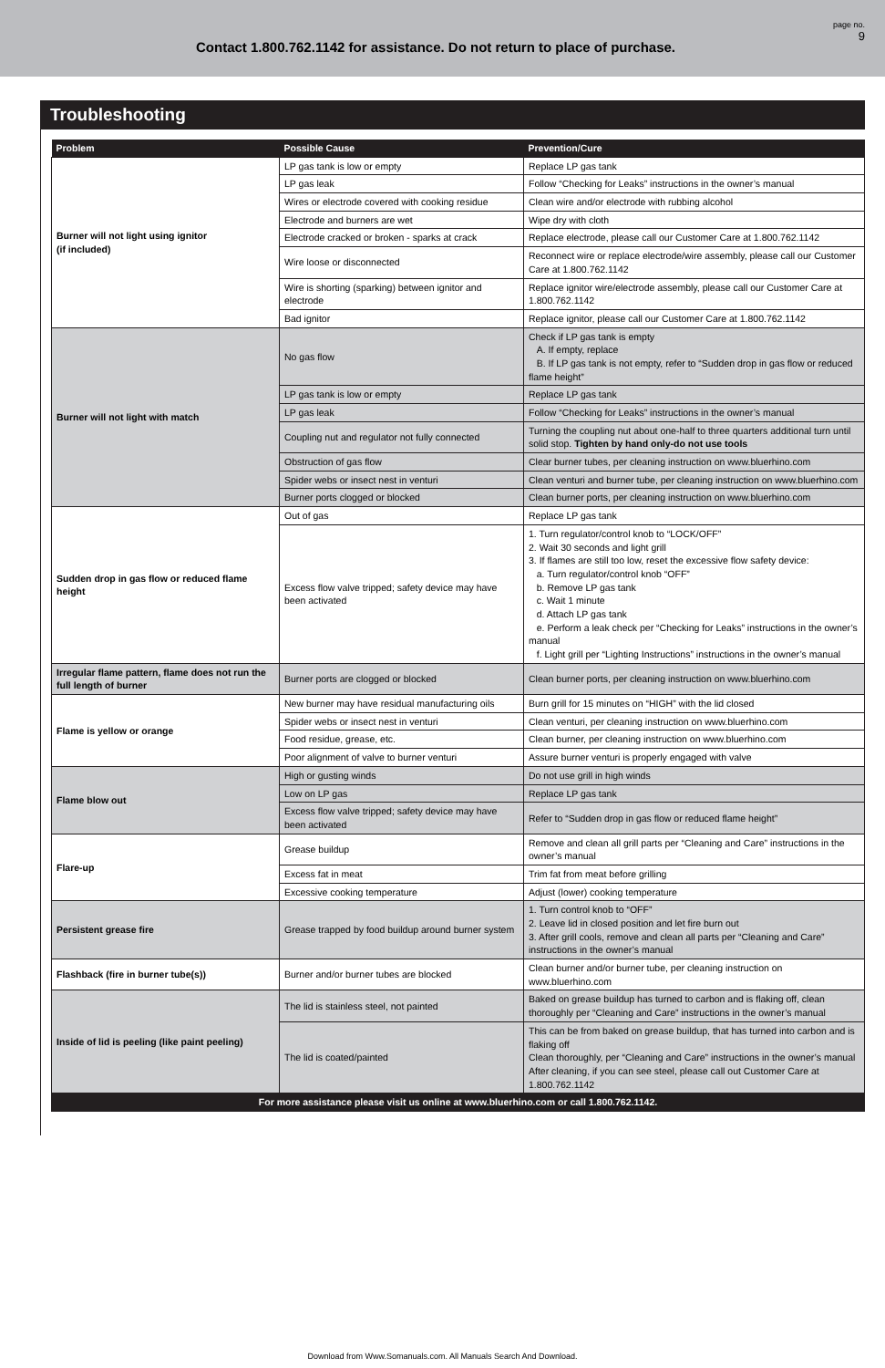page no.
9
Contact 1.800.762.1142 for assistance. Do not return to place of purchase.
Troubleshooting
| Problem | Possible Cause | Prevention/Cure |
| --- | --- | --- |
| Burner will not light using ignitor (if included) | LP gas tank is low or empty | Replace LP gas tank |
| | LP gas leak | Follow “Checking for Leaks” instructions in the owner’s manual |
| | Wires or electrode covered with cooking residue | Clean wire and/or electrode with rubbing alcohol |
| | Electrode and burners are wet | Wipe dry with cloth |
| | Electrode cracked or broken - sparks at crack | Replace electrode, please call our Customer Care at 1.800.762.1142 |
| | Wire loose or disconnected | Reconnect wire or replace electrode/wire assembly, please call our Customer Care at 1.800.762.1142 |
| | Wire is shorting (sparking) between ignitor and electrode | Replace ignitor wire/electrode assembly, please call our Customer Care at 1.800.762.1142 |
| | Bad ignitor | Replace ignitor, please call our Customer Care at 1.800.762.1142 |
| Burner will not light with match | No gas flow | Check if LP gas tank is empty A. If empty, replace B. If LP gas tank is not empty, refer to “Sudden drop in gas flow or reduced flame height” |
| | LP gas tank is low or empty | Replace LP gas tank |
| | LP gas leak | Follow “Checking for Leaks” instructions in the owner’s manual |
| | Coupling nut and regulator not fully connected | Turning the coupling nut about one-half to three quarters additional turn until solid stop. Tighten by hand only-do not use tools |
| | Obstruction of gas flow | Clear burner tubes, per cleaning instruction on www.bluerhino.com |
| | Spider webs or insect nest in venturi | Clean venturi and burner tube, per cleaning instruction on www.bluerhino.com |
| | Burner ports clogged or blocked | Clean burner ports, per cleaning instruction on www.bluerhino.com |
| Sudden drop in gas flow or reduced flame height | Out of gas | Replace LP gas tank |
| | Excess flow valve tripped; safety device may have been activated | 1. Turn regulator/control knob to “LOCK/OFF” 2. Wait 30 seconds and light grill 3. If flames are still too low, reset the excessive flow safety device: a. Turn regulator/control knob “OFF” b. Remove LP gas tank c. Wait 1 minute d. Attach LP gas tank e. Perform a leak check per “Checking for Leaks” instructions in the owner’s manual f. Light grill per “Lighting Instructions” instructions in the owner’s manual |
| Irregular flame pattern, flame does not run the full length of burner | Burner ports are clogged or blocked | Clean burner ports, per cleaning instruction on www.bluerhino.com |
| Flame is yellow or orange | New burner may have residual manufacturing oils | Burn grill for 15 minutes on “HIGH” with the lid closed |
| | Spider webs or insect nest in venturi | Clean venturi, per cleaning instruction on www.bluerhino.com |
| | Food residue, grease, etc. | Clean burner, per cleaning instruction on www.bluerhino.com |
| | Poor alignment of valve to burner venturi | Assure burner venturi is properly engaged with valve |
| Flame blow out | High or gusting winds | Do not use grill in high winds |
| | Low on LP gas | Replace LP gas tank |
| | Excess flow valve tripped; safety device may have been activated | Refer to “Sudden drop in gas flow or reduced flame height” |
| Flare-up | Grease buildup | Remove and clean all grill parts per “Cleaning and Care” instructions in the owner’s manual |
| | Excess fat in meat | Trim fat from meat before grilling |
| | Excessive cooking temperature | Adjust (lower) cooking temperature |
| Persistent grease fire | Grease trapped by food buildup around burner system | 1. Turn control knob to “OFF” 2. Leave lid in closed position and let fire burn out 3. After grill cools, remove and clean all parts per “Cleaning and Care” instructions in the owner’s manual |
| Flashback (fire in burner tube(s)) | Burner and/or burner tubes are blocked | Clean burner and/or burner tube, per cleaning instruction on www.bluerhino.com |
| Inside of lid is peeling (like paint peeling) | The lid is stainless steel, not painted | Baked on grease buildup has turned to carbon and is flaking off, clean thoroughly per “Cleaning and Care” instructions in the owner’s manual |
| | The lid is coated/painted | This can be from baked on grease buildup, that has turned into carbon and is flaking off Clean thoroughly, per “Cleaning and Care” instructions in the owner’s manual After cleaning, if you can see steel, please call out Customer Care at 1.800.762.1142 |
| For more assistance please visit us online at www.bluerhino.com or call 1.800.762.1142. | | |
Download from Www.Somanuals.com. All Manuals Search And Download.